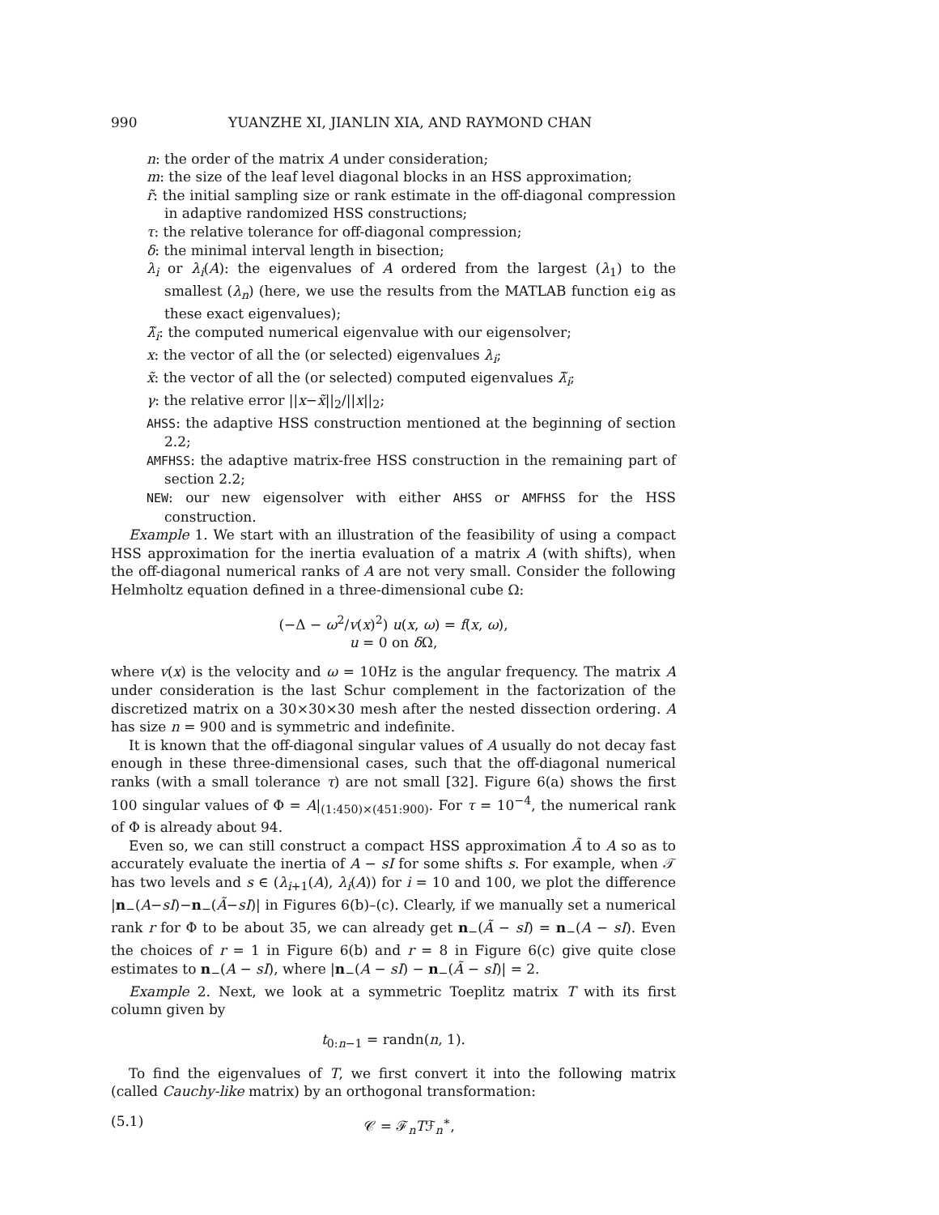990 YUANZHE XI, JIANLIN XIA, AND RAYMOND CHAN
n: the order of the matrix A under consideration;
m: the size of the leaf level diagonal blocks in an HSS approximation;
r̃: the initial sampling size or rank estimate in the off-diagonal compression in adaptive randomized HSS constructions;
τ: the relative tolerance for off-diagonal compression;
δ: the minimal interval length in bisection;
λ<sub>i</sub> or λ<sub>i</sub>(A): the eigenvalues of A ordered from the largest (λ<sub>1</sub>) to the smallest (λ<sub>n</sub>) (here, we use the results from the MATLAB function eig as these exact eigenvalues);
λ̃<sub>i</sub>: the computed numerical eigenvalue with our eigensolver;
x: the vector of all the (or selected) eigenvalues λ<sub>i</sub>;
x̃: the vector of all the (or selected) computed eigenvalues λ̃<sub>i</sub>;
γ: the relative error ||x−x̃||<sub>2</sub>/||x||<sub>2</sub>;
AHSS: the adaptive HSS construction mentioned at the beginning of section 2.2;
AMFHSS: the adaptive matrix-free HSS construction in the remaining part of section 2.2;
NEW: our new eigensolver with either AHSS or AMFHSS for the HSS construction.
Example 1. We start with an illustration of the feasibility of using a compact HSS approximation for the inertia evaluation of a matrix A (with shifts), when the off-diagonal numerical ranks of A are not very small. Consider the following Helmholtz equation defined in a three-dimensional cube Ω:
(−Δ − ω<sup>2</sup>/v(x)<sup>2</sup>) u(x, ω) = f(x, ω),
u = 0 on δ Ω,
where v(x) is the velocity and ω = 10Hz is the angular frequency. The matrix A under consideration is the last Schur complement in the factorization of the discretized matrix on a 30×30×30 mesh after the nested dissection ordering. A has size n = 900 and is symmetric and indefinite.
It is known that the off-diagonal singular values of A usually do not decay fast enough in these three-dimensional cases, such that the off-diagonal numerical ranks (with a small tolerance τ) are not small [32]. Figure 6(a) shows the first 100 singular values of Φ = A|<sub>(1:450)×(451:900)</sub>. For τ = 10<sup>−4</sup>, the numerical rank of Φ is already about 94.
Even so, we can still construct a compact HSS approximation Ã to A so as to accurately evaluate the inertia of A − sI for some shifts s. For example, when 𝒯 has two levels and s ∈ (λ<sub>i+1</sub>(A), λ<sub>i</sub>(A)) for i = 10 and 100, we plot the difference |n<sub>−</sub>(A−sI)−n<sub>−</sub>(Ã−sI)| in Figures 6(b)–(c). Clearly, if we manually set a numerical rank r for Φ to be about 35, we can already get n<sub>−</sub>(Ã − sI) = n<sub>−</sub>(A − sI). Even the choices of r = 1 in Figure 6(b) and r = 8 in Figure 6(c) give quite close estimates to n<sub>−</sub>(A − sI), where |n<sub>−</sub>(A − sI) − n<sub>−</sub>(Ã − sI)| = 2.
Example 2. Next, we look at a symmetric Toeplitz matrix T with its first column given by
t<sub>0:n−1</sub> = randn(n, 1).
To find the eigenvalues of T, we first convert it into the following matrix (called Cauchy-like matrix) by an orthogonal transformation:
(5.1) 𝒞 = ℱ<sub>n</sub>Tℱ<sub>n</sub><sup>∗</sup>,